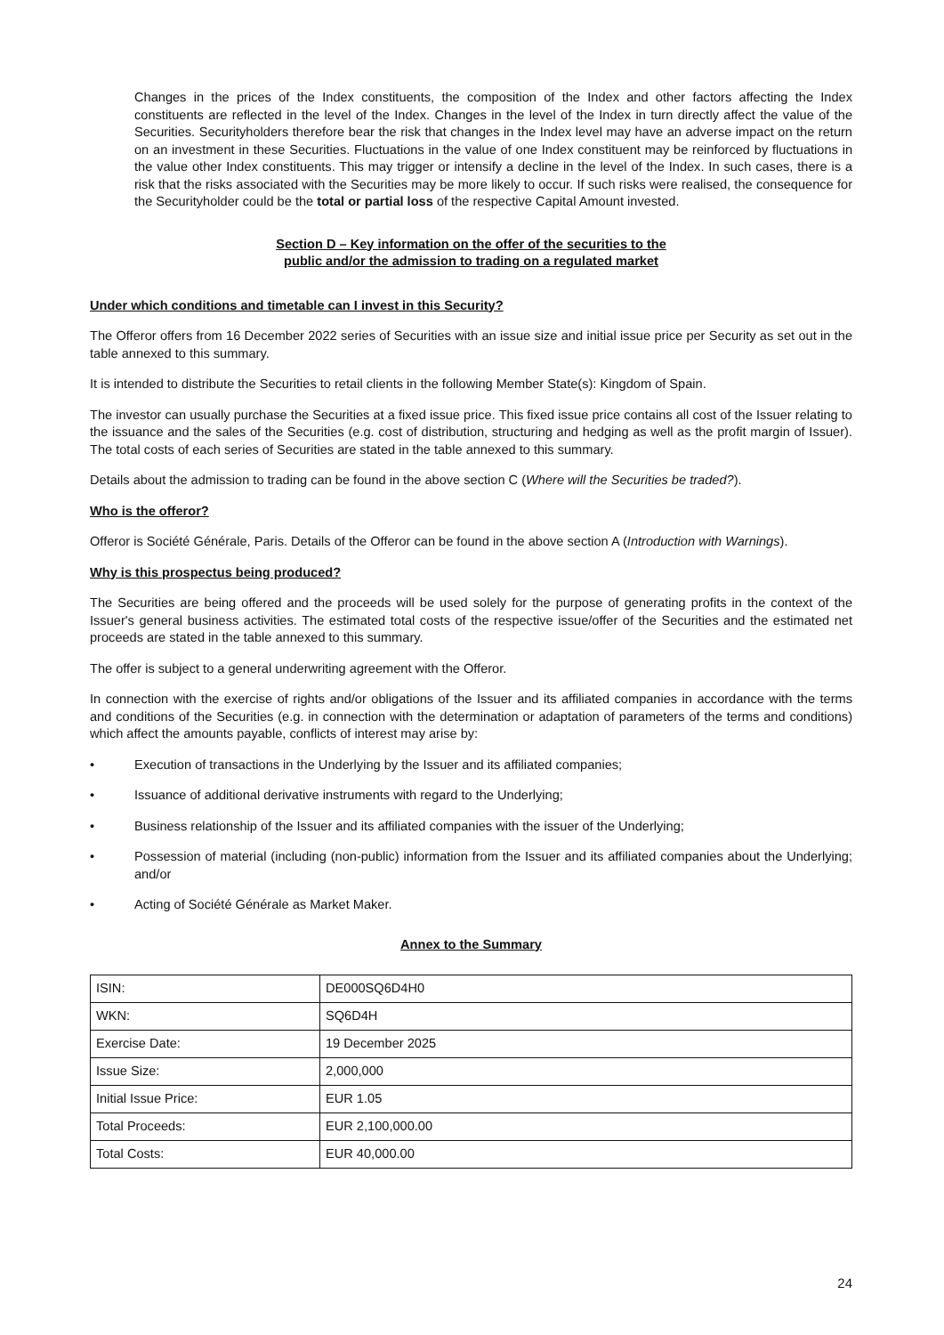Changes in the prices of the Index constituents, the composition of the Index and other factors affecting the Index constituents are reflected in the level of the Index. Changes in the level of the Index in turn directly affect the value of the Securities. Securityholders therefore bear the risk that changes in the Index level may have an adverse impact on the return on an investment in these Securities. Fluctuations in the value of one Index constituent may be reinforced by fluctuations in the value other Index constituents. This may trigger or intensify a decline in the level of the Index. In such cases, there is a risk that the risks associated with the Securities may be more likely to occur. If such risks were realised, the consequence for the Securityholder could be the total or partial loss of the respective Capital Amount invested.
Section D – Key information on the offer of the securities to the
public and/or the admission to trading on a regulated market
Under which conditions and timetable can I invest in this Security?
The Offeror offers from 16 December 2022 series of Securities with an issue size and initial issue price per Security as set out in the table annexed to this summary.
It is intended to distribute the Securities to retail clients in the following Member State(s): Kingdom of Spain.
The investor can usually purchase the Securities at a fixed issue price. This fixed issue price contains all cost of the Issuer relating to the issuance and the sales of the Securities (e.g. cost of distribution, structuring and hedging as well as the profit margin of Issuer). The total costs of each series of Securities are stated in the table annexed to this summary.
Details about the admission to trading can be found in the above section C (Where will the Securities be traded?).
Who is the offeror?
Offeror is Société Générale, Paris. Details of the Offeror can be found in the above section A (Introduction with Warnings).
Why is this prospectus being produced?
The Securities are being offered and the proceeds will be used solely for the purpose of generating profits in the context of the Issuer's general business activities. The estimated total costs of the respective issue/offer of the Securities and the estimated net proceeds are stated in the table annexed to this summary.
The offer is subject to a general underwriting agreement with the Offeror.
In connection with the exercise of rights and/or obligations of the Issuer and its affiliated companies in accordance with the terms and conditions of the Securities (e.g. in connection with the determination or adaptation of parameters of the terms and conditions) which affect the amounts payable, conflicts of interest may arise by:
• Execution of transactions in the Underlying by the Issuer and its affiliated companies;
• Issuance of additional derivative instruments with regard to the Underlying;
• Business relationship of the Issuer and its affiliated companies with the issuer of the Underlying;
• Possession of material (including (non-public) information from the Issuer and its affiliated companies about the Underlying; and/or
• Acting of Société Générale as Market Maker.
Annex to the Summary
| ISIN: | DE000SQ6D4H0 |
| WKN: | SQ6D4H |
| Exercise Date: | 19 December 2025 |
| Issue Size: | 2,000,000 |
| Initial Issue Price: | EUR 1.05 |
| Total Proceeds: | EUR 2,100,000.00 |
| Total Costs: | EUR 40,000.00 |
24